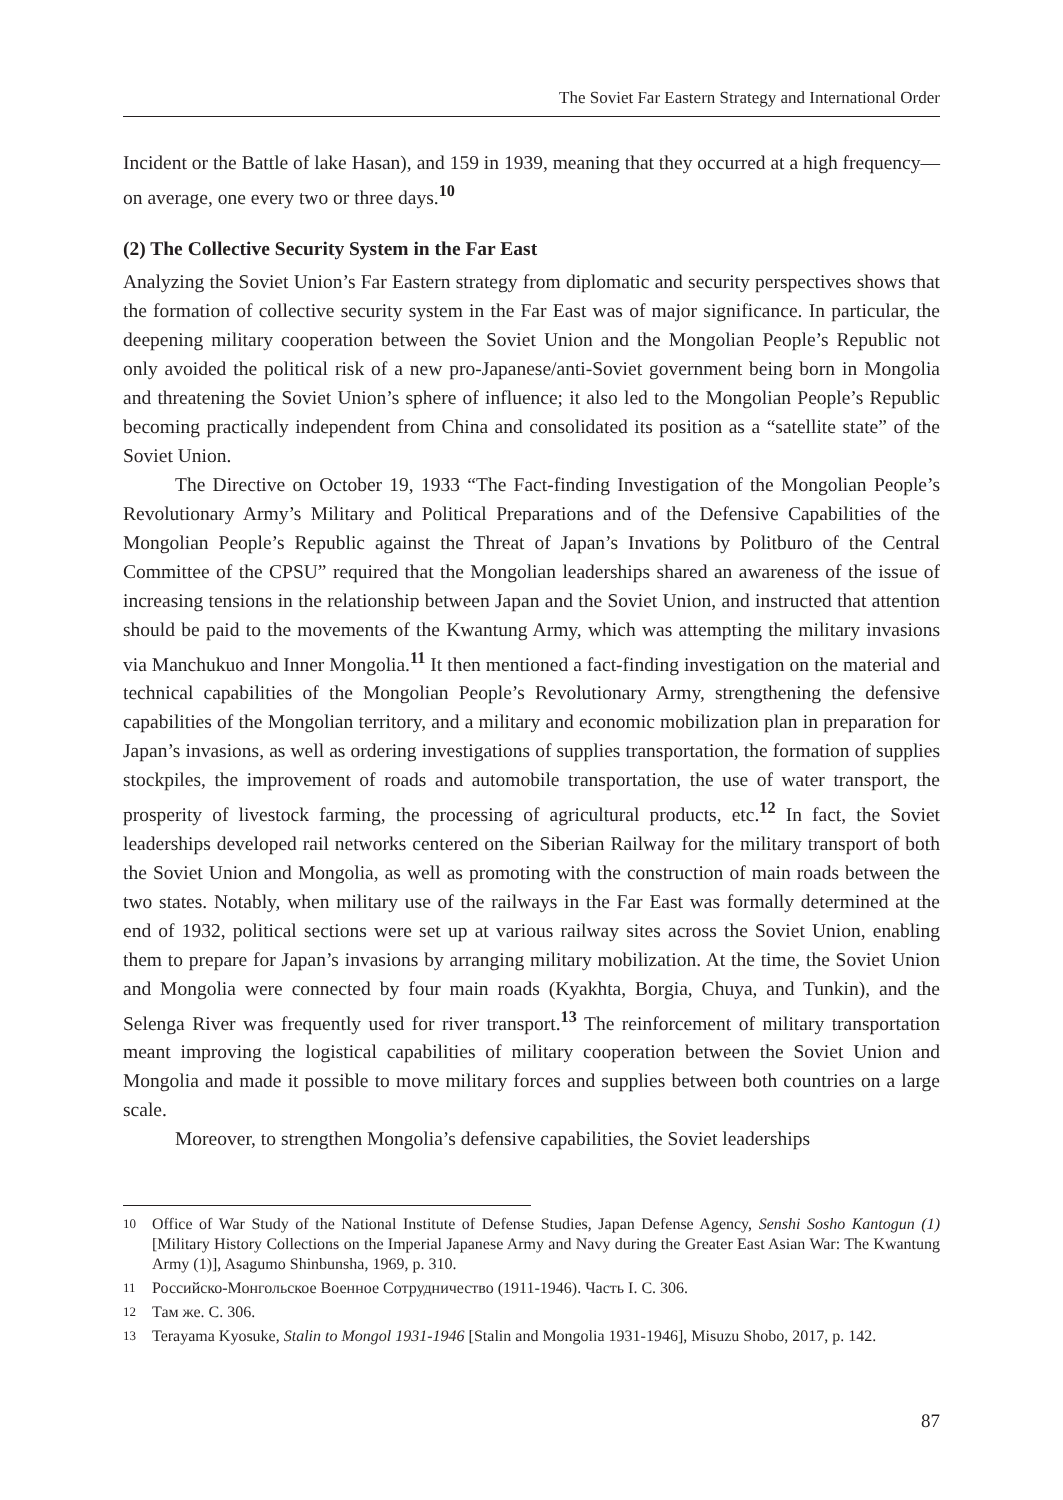The Soviet Far Eastern Strategy and International Order
Incident or the Battle of lake Hasan), and 159 in 1939, meaning that they occurred at a high frequency—on average, one every two or three days.<sup>10</sup>
(2) The Collective Security System in the Far East
Analyzing the Soviet Union’s Far Eastern strategy from diplomatic and security perspectives shows that the formation of collective security system in the Far East was of major significance. In particular, the deepening military cooperation between the Soviet Union and the Mongolian People’s Republic not only avoided the political risk of a new pro-Japanese/anti-Soviet government being born in Mongolia and threatening the Soviet Union’s sphere of influence; it also led to the Mongolian People’s Republic becoming practically independent from China and consolidated its position as a “satellite state” of the Soviet Union.
The Directive on October 19, 1933 “The Fact-finding Investigation of the Mongolian People’s Revolutionary Army’s Military and Political Preparations and of the Defensive Capabilities of the Mongolian People’s Republic against the Threat of Japan’s Invations by Politburo of the Central Committee of the CPSU” required that the Mongolian leaderships shared an awareness of the issue of increasing tensions in the relationship between Japan and the Soviet Union, and instructed that attention should be paid to the movements of the Kwantung Army, which was attempting the military invasions via Manchukuo and Inner Mongolia.<sup>11</sup> It then mentioned a fact-finding investigation on the material and technical capabilities of the Mongolian People’s Revolutionary Army, strengthening the defensive capabilities of the Mongolian territory, and a military and economic mobilization plan in preparation for Japan’s invasions, as well as ordering investigations of supplies transportation, the formation of supplies stockpiles, the improvement of roads and automobile transportation, the use of water transport, the prosperity of livestock farming, the processing of agricultural products, etc.<sup>12</sup> In fact, the Soviet leaderships developed rail networks centered on the Siberian Railway for the military transport of both the Soviet Union and Mongolia, as well as promoting with the construction of main roads between the two states. Notably, when military use of the railways in the Far East was formally determined at the end of 1932, political sections were set up at various railway sites across the Soviet Union, enabling them to prepare for Japan’s invasions by arranging military mobilization. At the time, the Soviet Union and Mongolia were connected by four main roads (Kyakhta, Borgia, Chuya, and Tunkin), and the Selenga River was frequently used for river transport.<sup>13</sup> The reinforcement of military transportation meant improving the logistical capabilities of military cooperation between the Soviet Union and Mongolia and made it possible to move military forces and supplies between both countries on a large scale.
Moreover, to strengthen Mongolia’s defensive capabilities, the Soviet leaderships
10 Office of War Study of the National Institute of Defense Studies, Japan Defense Agency, Senshi Sosho Kantogun (1) [Military History Collections on the Imperial Japanese Army and Navy during the Greater East Asian War: The Kwantung Army (1)], Asagumo Shinbunsha, 1969, p. 310.
11 Российско-Монгольское Военное Сотрудничество (1911-1946). Часть I. С. 306.
12 Там же. С. 306.
13 Terayama Kyosuke, Stalin to Mongol 1931-1946 [Stalin and Mongolia 1931-1946], Misuzu Shobo, 2017, p. 142.
87